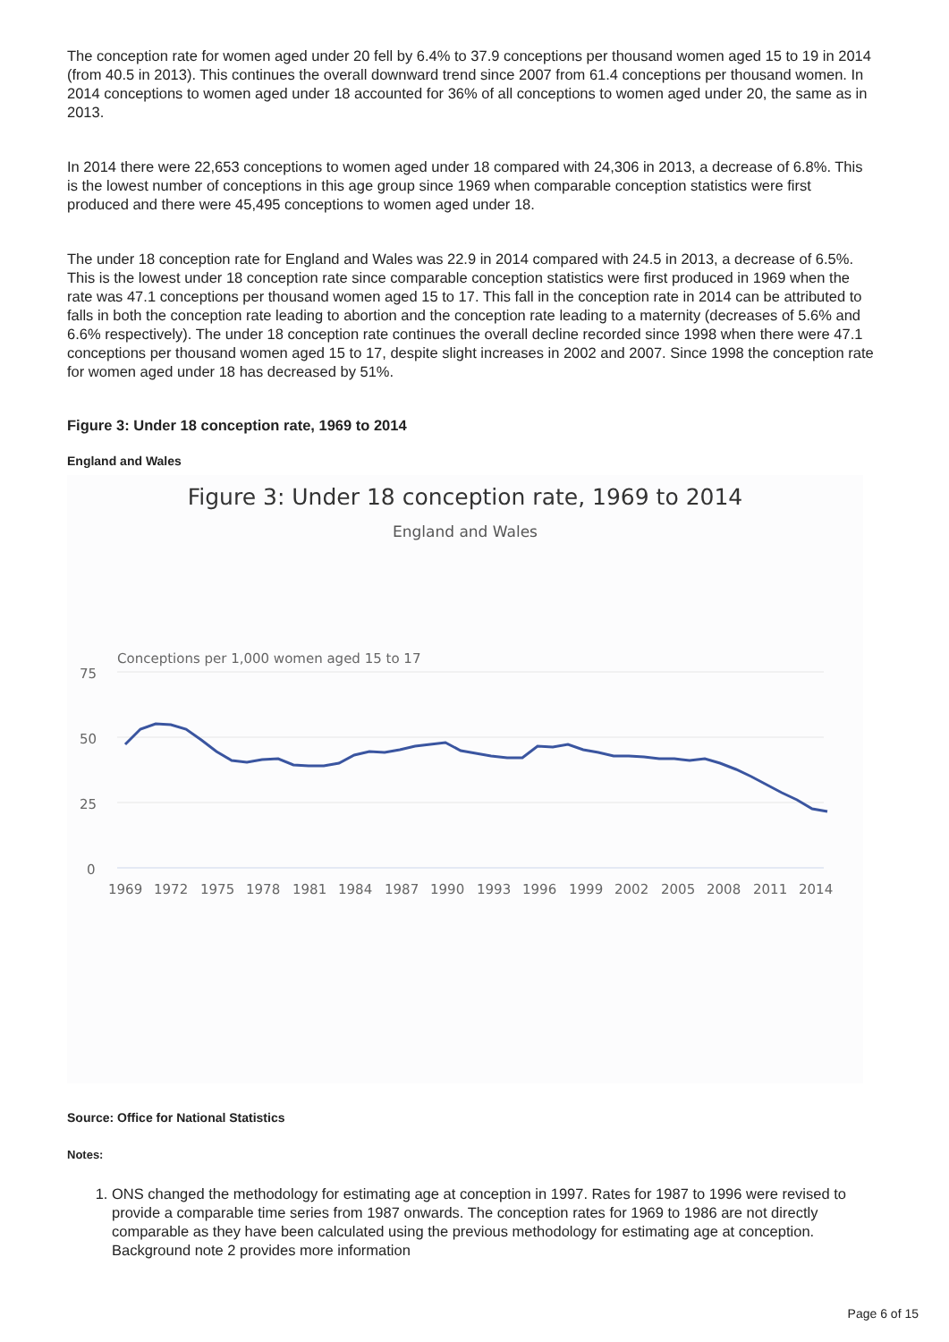The conception rate for women aged under 20 fell by 6.4% to 37.9 conceptions per thousand women aged 15 to 19 in 2014 (from 40.5 in 2013). This continues the overall downward trend since 2007 from 61.4 conceptions per thousand women. In 2014 conceptions to women aged under 18 accounted for 36% of all conceptions to women aged under 20, the same as in 2013.
In 2014 there were 22,653 conceptions to women aged under 18 compared with 24,306 in 2013, a decrease of 6.8%. This is the lowest number of conceptions in this age group since 1969 when comparable conception statistics were first produced and there were 45,495 conceptions to women aged under 18.
The under 18 conception rate for England and Wales was 22.9 in 2014 compared with 24.5 in 2013, a decrease of 6.5%. This is the lowest under 18 conception rate since comparable conception statistics were first produced in 1969 when the rate was 47.1 conceptions per thousand women aged 15 to 17. This fall in the conception rate in 2014 can be attributed to falls in both the conception rate leading to abortion and the conception rate leading to a maternity (decreases of 5.6% and 6.6% respectively). The under 18 conception rate continues the overall decline recorded since 1998 when there were 47.1 conceptions per thousand women aged 15 to 17, despite slight increases in 2002 and 2007. Since 1998 the conception rate for women aged under 18 has decreased by 51%.
Figure 3: Under 18 conception rate, 1969 to 2014
England and Wales
Figure 3: Under 18 conception rate, 1969 to 2014
England and Wales
Conceptions per 1,000 women aged 15 to 17
75
50
25
0
1969
1972
1975
1978
1981
1984
1987
1990
1993
1996
1999
2002
2005
2008
2011
2014
Source: Office for National Statistics
Notes:
1. ONS changed the methodology for estimating age at conception in 1997. Rates for 1987 to 1996 were revised to provide a comparable time series from 1987 onwards. The conception rates for 1969 to 1986 are not directly comparable as they have been calculated using the previous methodology for estimating age at conception. Background note 2 provides more information
Page 6 of 15